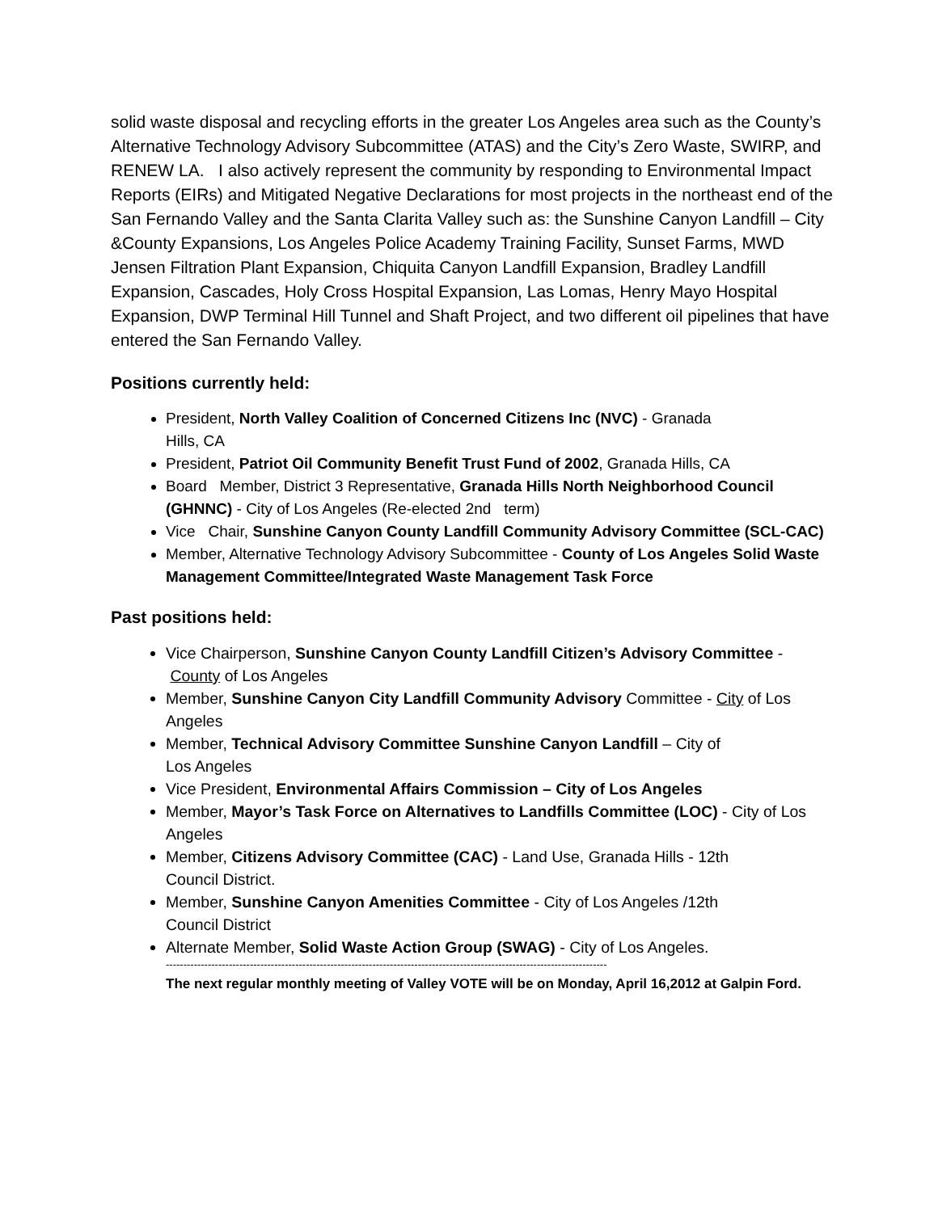solid waste disposal and recycling efforts in the greater Los Angeles area such as the County’s Alternative Technology Advisory Subcommittee (ATAS) and the City’s Zero Waste, SWIRP, and RENEW LA. I also actively represent the community by responding to Environmental Impact Reports (EIRs) and Mitigated Negative Declarations for most projects in the northeast end of the San Fernando Valley and the Santa Clarita Valley such as: the Sunshine Canyon Landfill – City &County Expansions, Los Angeles Police Academy Training Facility, Sunset Farms, MWD Jensen Filtration Plant Expansion, Chiquita Canyon Landfill Expansion, Bradley Landfill Expansion, Cascades, Holy Cross Hospital Expansion, Las Lomas, Henry Mayo Hospital Expansion, DWP Terminal Hill Tunnel and Shaft Project, and two different oil pipelines that have entered the San Fernando Valley.
Positions currently held:
President, North Valley Coalition of Concerned Citizens Inc (NVC) - Granada
Hills, CA
President, Patriot Oil Community Benefit Trust Fund of 2002, Granada Hills, CA
Board Member, District 3 Representative, Granada Hills North Neighborhood Council (GHNNC) - City of Los Angeles (Re-elected 2nd term)
Vice Chair, Sunshine Canyon County Landfill Community Advisory Committee (SCL-CAC)
Member, Alternative Technology Advisory Subcommittee - County of Los Angeles Solid Waste Management Committee/Integrated Waste Management Task Force
Past positions held:
Vice Chairperson, Sunshine Canyon County Landfill Citizen’s Advisory Committee - County of Los Angeles
Member, Sunshine Canyon City Landfill Community Advisory Committee - City of Los Angeles
Member, Technical Advisory Committee Sunshine Canyon Landfill – City of
Los Angeles
Vice President, Environmental Affairs Commission – City of Los Angeles
Member, Mayor’s Task Force on Alternatives to Landfills Committee (LOC) - City of Los Angeles
Member, Citizens Advisory Committee (CAC) - Land Use, Granada Hills - 12th
Council District.
Member, Sunshine Canyon Amenities Committee - City of Los Angeles /12th
Council District
Alternate Member, Solid Waste Action Group (SWAG) - City of Los Angeles.
------------------------------------------------------------------------------------------------------------------------------
The next regular monthly meeting of Valley VOTE will be on Monday, April 16,2012 at Galpin Ford.